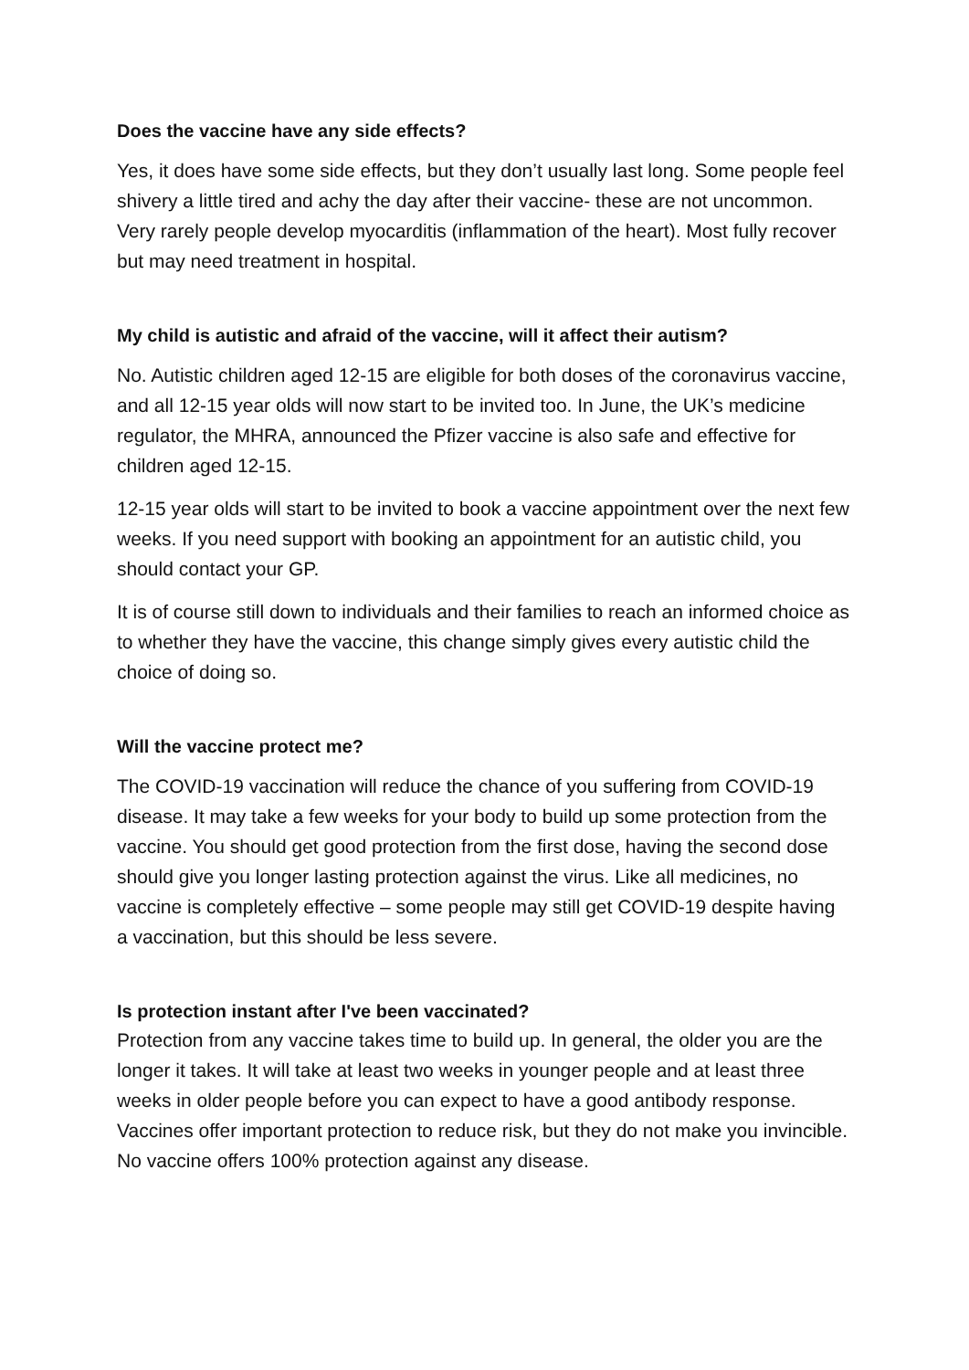Does the vaccine have any side effects?
Yes, it does have some side effects, but they don’t usually last long. Some people feel shivery a little tired and achy the day after their vaccine- these are not uncommon. Very rarely people develop myocarditis (inflammation of the heart). Most fully recover but may need treatment in hospital.
My child is autistic and afraid of the vaccine, will it affect their autism?
No. Autistic children aged 12-15 are eligible for both doses of the coronavirus vaccine, and all 12-15 year olds will now start to be invited too. In June, the UK’s medicine regulator, the MHRA, announced the Pfizer vaccine is also safe and effective for children aged 12-15.
12-15 year olds will start to be invited to book a vaccine appointment over the next few weeks. If you need support with booking an appointment for an autistic child, you should contact your GP.
It is of course still down to individuals and their families to reach an informed choice as to whether they have the vaccine, this change simply gives every autistic child the choice of doing so.
Will the vaccine protect me?
The COVID-19 vaccination will reduce the chance of you suffering from COVID-19 disease. It may take a few weeks for your body to build up some protection from the vaccine. You should get good protection from the first dose, having the second dose should give you longer lasting protection against the virus. Like all medicines, no vaccine is completely effective – some people may still get COVID-19 despite having a vaccination, but this should be less severe.
Is protection instant after I've been vaccinated?
Protection from any vaccine takes time to build up. In general, the older you are the longer it takes. It will take at least two weeks in younger people and at least three weeks in older people before you can expect to have a good antibody response. Vaccines offer important protection to reduce risk, but they do not make you invincible. No vaccine offers 100% protection against any disease.